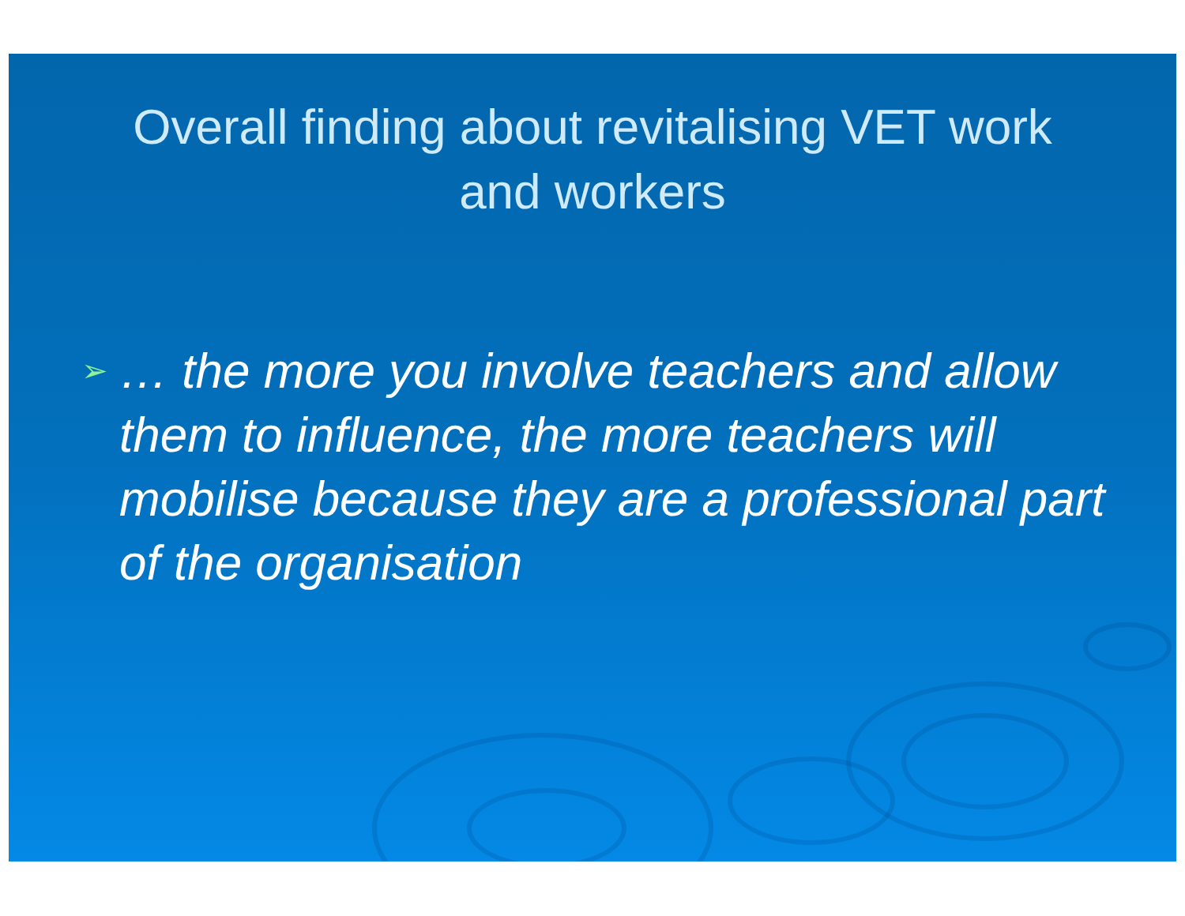Overall finding about revitalising VET work
and workers
➢ … the more you involve teachers and allow them to influence, the more teachers will mobilise because they are a professional part of the organisation